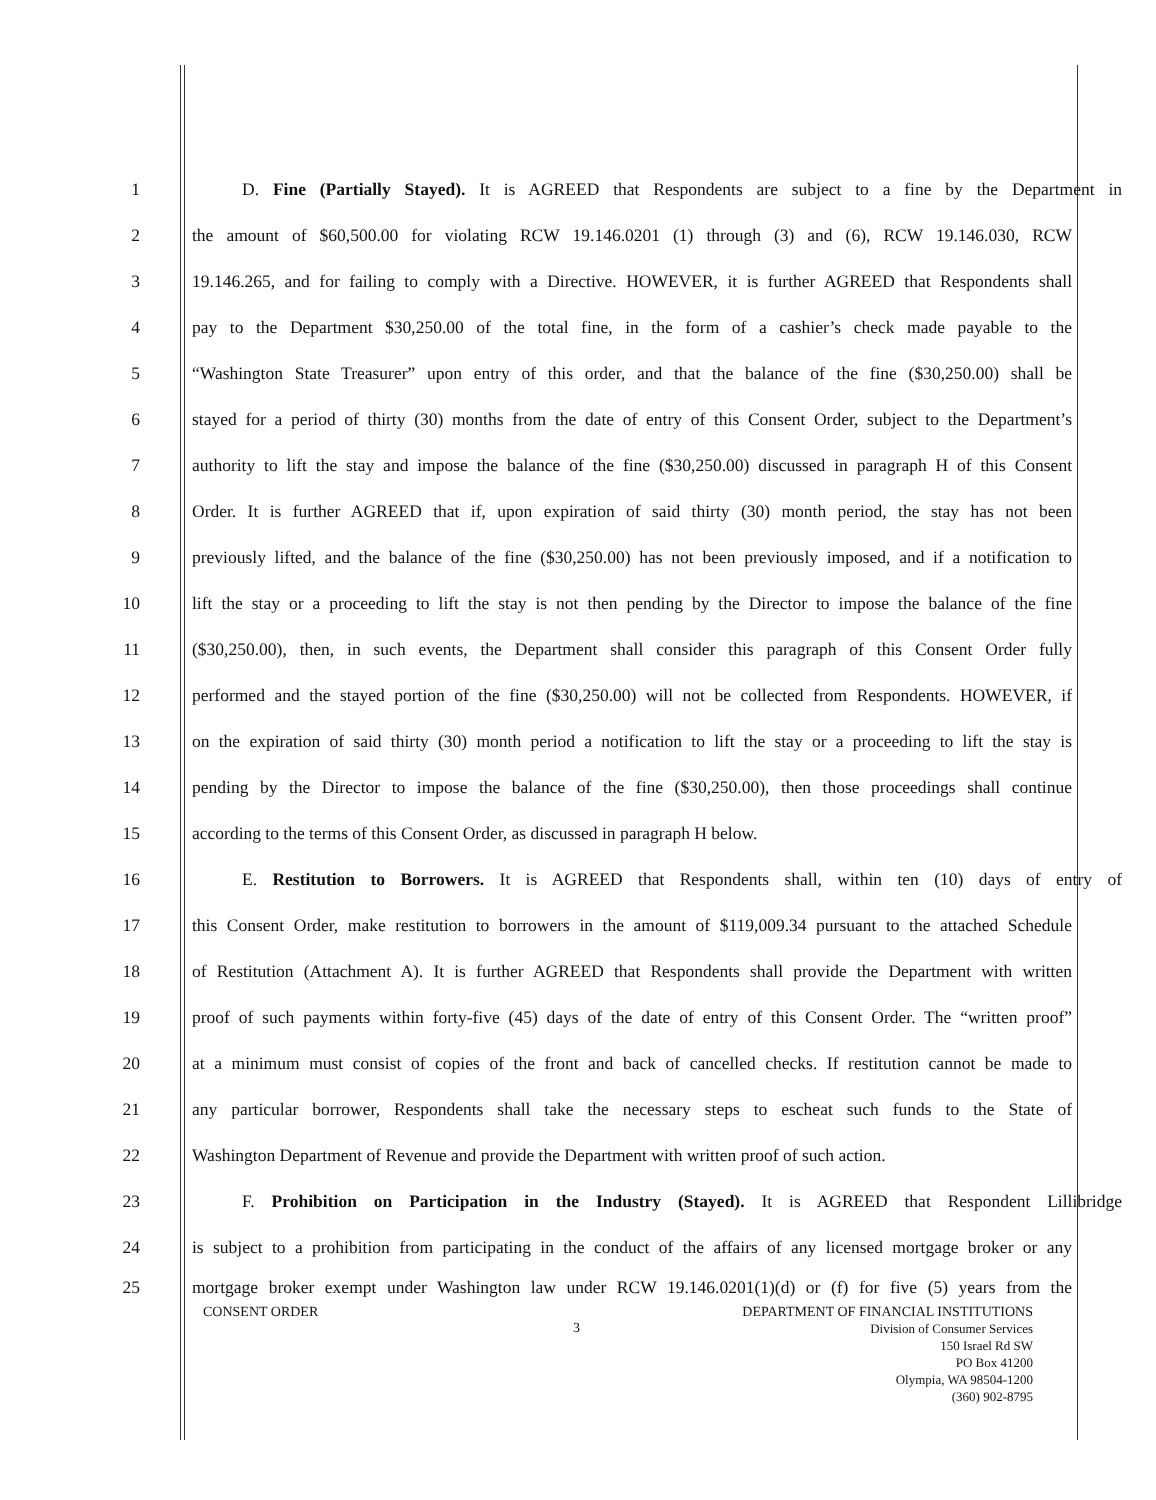1 D. Fine (Partially Stayed). It is AGREED that Respondents are subject to a fine by the Department in
2 the amount of $60,500.00 for violating RCW 19.146.0201 (1) through (3) and (6), RCW 19.146.030, RCW
3 19.146.265, and for failing to comply with a Directive. HOWEVER, it is further AGREED that Respondents shall
4 pay to the Department $30,250.00 of the total fine, in the form of a cashier’s check made payable to the
5 “Washington State Treasurer” upon entry of this order, and that the balance of the fine ($30,250.00) shall be
6 stayed for a period of thirty (30) months from the date of entry of this Consent Order, subject to the Department’s
7 authority to lift the stay and impose the balance of the fine ($30,250.00) discussed in paragraph H of this Consent
8 Order. It is further AGREED that if, upon expiration of said thirty (30) month period, the stay has not been
9 previously lifted, and the balance of the fine ($30,250.00) has not been previously imposed, and if a notification to
10 lift the stay or a proceeding to lift the stay is not then pending by the Director to impose the balance of the fine
11 ($30,250.00), then, in such events, the Department shall consider this paragraph of this Consent Order fully
12 performed and the stayed portion of the fine ($30,250.00) will not be collected from Respondents. HOWEVER, if
13 on the expiration of said thirty (30) month period a notification to lift the stay or a proceeding to lift the stay is
14 pending by the Director to impose the balance of the fine ($30,250.00), then those proceedings shall continue
15 according to the terms of this Consent Order, as discussed in paragraph H below.
16 E. Restitution to Borrowers. It is AGREED that Respondents shall, within ten (10) days of entry of
17 this Consent Order, make restitution to borrowers in the amount of $119,009.34 pursuant to the attached Schedule
18 of Restitution (Attachment A). It is further AGREED that Respondents shall provide the Department with written
19 proof of such payments within forty-five (45) days of the date of entry of this Consent Order. The “written proof”
20 at a minimum must consist of copies of the front and back of cancelled checks. If restitution cannot be made to
21 any particular borrower, Respondents shall take the necessary steps to escheat such funds to the State of
22 Washington Department of Revenue and provide the Department with written proof of such action.
23 F. Prohibition on Participation in the Industry (Stayed). It is AGREED that Respondent Lillibridge
24 is subject to a prohibition from participating in the conduct of the affairs of any licensed mortgage broker or any
25 mortgage broker exempt under Washington law under RCW 19.146.0201(1)(d) or (f) for five (5) years from the
CONSENT ORDER DEPARTMENT OF FINANCIAL INSTITUTIONS
3
Division of Consumer Services
150 Israel Rd SW
PO Box 41200
Olympia, WA 98504-1200
(360) 902-8795